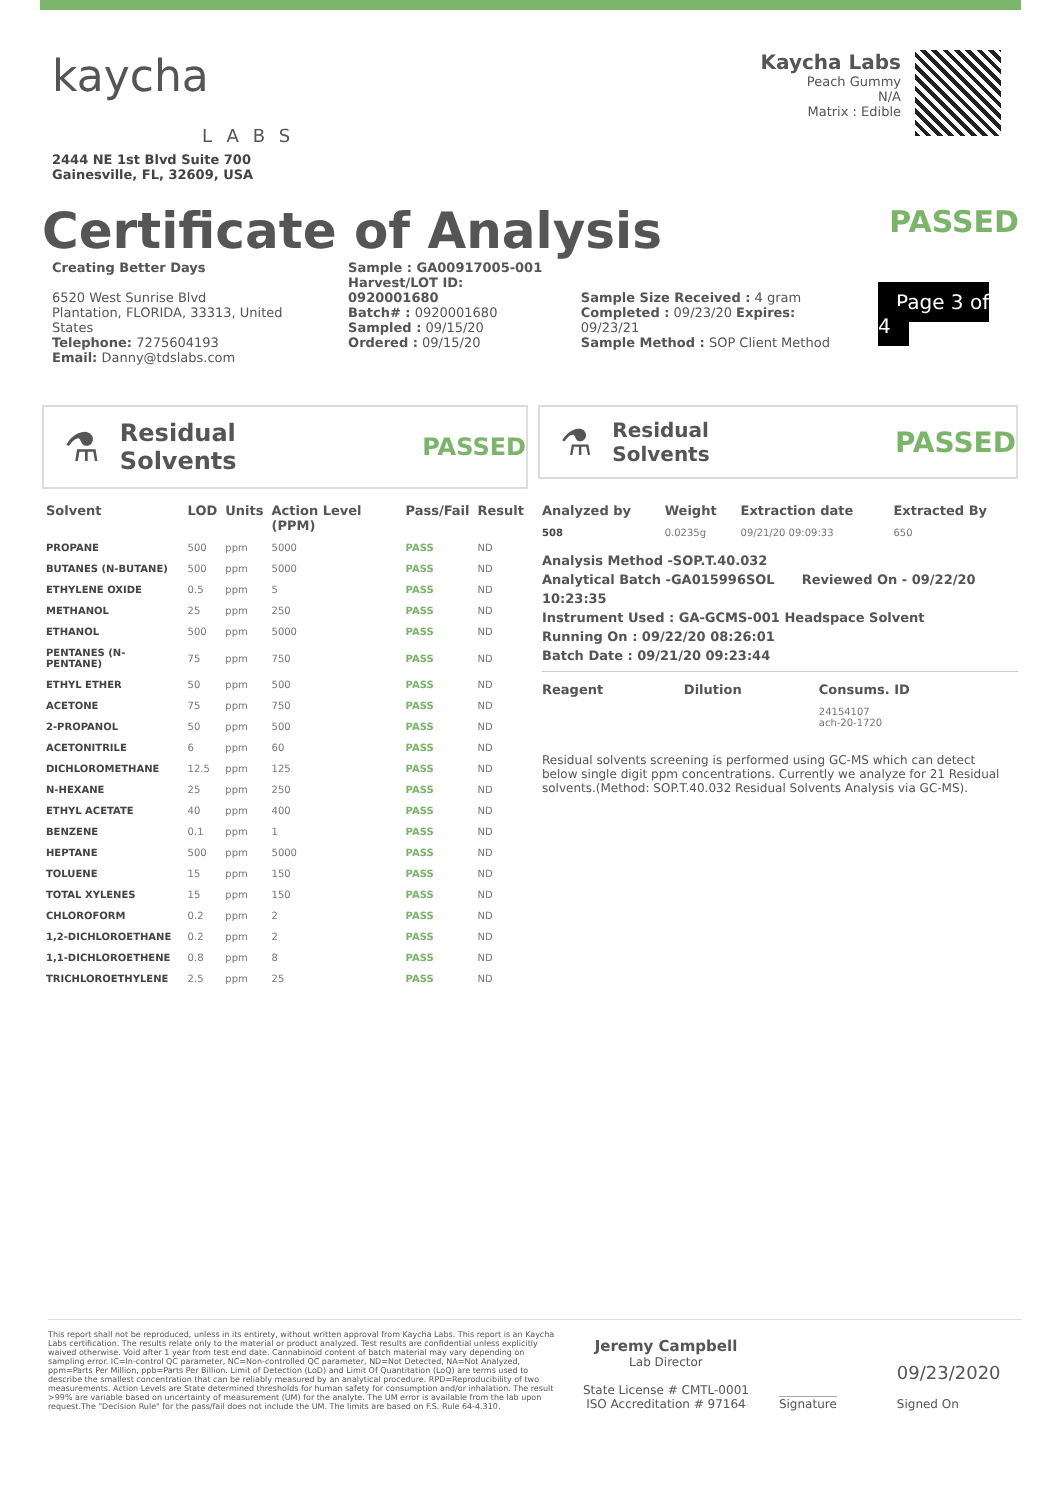kaycha
LABS
2444 NE 1st Blvd Suite 700
Gainesville, FL, 32609, USA
Kaycha Labs
Peach Gummy
N/A
Matrix : Edible
Certificate of Analysis
PASSED
Creating Better Days
6520 West Sunrise Blvd
Plantation, FLORIDA, 33313, United States
Telephone: 7275604193
Email: Danny@tdslabs.com
Sample : GA00917005-001
Harvest/LOT ID: 0920001680
Batch# : 0920001680
Sampled : 09/15/20
Ordered : 09/15/20
Sample Size Received : 4 gram
Completed : 09/23/20 Expires: 09/23/21
Sample Method : SOP Client Method
Page 3 of 4
⚗
Residual Solvents PASSED
| Solvent | LOD | Units | Action Level (PPM) | Pass/Fail | Result |
| --- | --- | --- | --- | --- | --- |
| PROPANE | 500 | ppm | 5000 | PASS | ND |
| BUTANES (N-BUTANE) | 500 | ppm | 5000 | PASS | ND |
| ETHYLENE OXIDE | 0.5 | ppm | 5 | PASS | ND |
| METHANOL | 25 | ppm | 250 | PASS | ND |
| ETHANOL | 500 | ppm | 5000 | PASS | ND |
| PENTANES (N-PENTANE) | 75 | ppm | 750 | PASS | ND |
| ETHYL ETHER | 50 | ppm | 500 | PASS | ND |
| ACETONE | 75 | ppm | 750 | PASS | ND |
| 2-PROPANOL | 50 | ppm | 500 | PASS | ND |
| ACETONITRILE | 6 | ppm | 60 | PASS | ND |
| DICHLOROMETHANE | 12.5 | ppm | 125 | PASS | ND |
| N-HEXANE | 25 | ppm | 250 | PASS | ND |
| ETHYL ACETATE | 40 | ppm | 400 | PASS | ND |
| BENZENE | 0.1 | ppm | 1 | PASS | ND |
| HEPTANE | 500 | ppm | 5000 | PASS | ND |
| TOLUENE | 15 | ppm | 150 | PASS | ND |
| TOTAL XYLENES | 15 | ppm | 150 | PASS | ND |
| CHLOROFORM | 0.2 | ppm | 2 | PASS | ND |
| 1,2-DICHLOROETHANE | 0.2 | ppm | 2 | PASS | ND |
| 1,1-DICHLOROETHENE | 0.8 | ppm | 8 | PASS | ND |
| TRICHLOROETHYLENE | 2.5 | ppm | 25 | PASS | ND |
⚗
Residual Solvents
PASSED
| Analyzed by | Weight | Extraction date | Extracted By |
| --- | --- | --- | --- |
| 508 | 0.0235g | 09/21/20 09:09:33 | 650 |
Analysis Method -SOP.T.40.032
Analytical Batch -GA015996SOL Reviewed On - 09/22/20 10:23:35
Instrument Used : GA-GCMS-001 Headspace Solvent
Running On : 09/22/20 08:26:01
Batch Date : 09/21/20 09:23:44
| Reagent | Dilution | Consums. ID |
| --- | --- | --- |
| | | 24154107 ach-20-1720 |
Residual solvents screening is performed using GC-MS which can detect below single digit ppm concentrations. Currently we analyze for 21 Residual solvents.(Method: SOP.T.40.032 Residual Solvents Analysis via GC-MS).
This report shall not be reproduced, unless in its entirety, without written approval from Kaycha Labs. This report is an Kaycha Labs certification. The results relate only to the material or product analyzed. Test results are confidential unless explicitly waived otherwise. Void after 1 year from test end date. Cannabinoid content of batch material may vary depending on sampling error. IC=In-control QC parameter, NC=Non-controlled QC parameter, ND=Not Detected, NA=Not Analyzed, ppm=Parts Per Million, ppb=Parts Per Billion. Limit of Detection (LoD) and Limit Of Quantitation (LoQ) are terms used to describe the smallest concentration that can be reliably measured by an analytical procedure. RPD=Reproducibility of two measurements. Action Levels are State determined thresholds for human safety for consumption and/or inhalation. The result >99% are variable based on uncertainty of measurement (UM) for the analyte. The UM error is available from the lab upon request.The "Decision Rule" for the pass/fail does not include the UM. The limits are based on F.S. Rule 64-4.310.
Jeremy Campbell
Lab Director
State License # CMTL-0001
ISO Accreditation # 97164
Signature
09/23/2020
Signed On